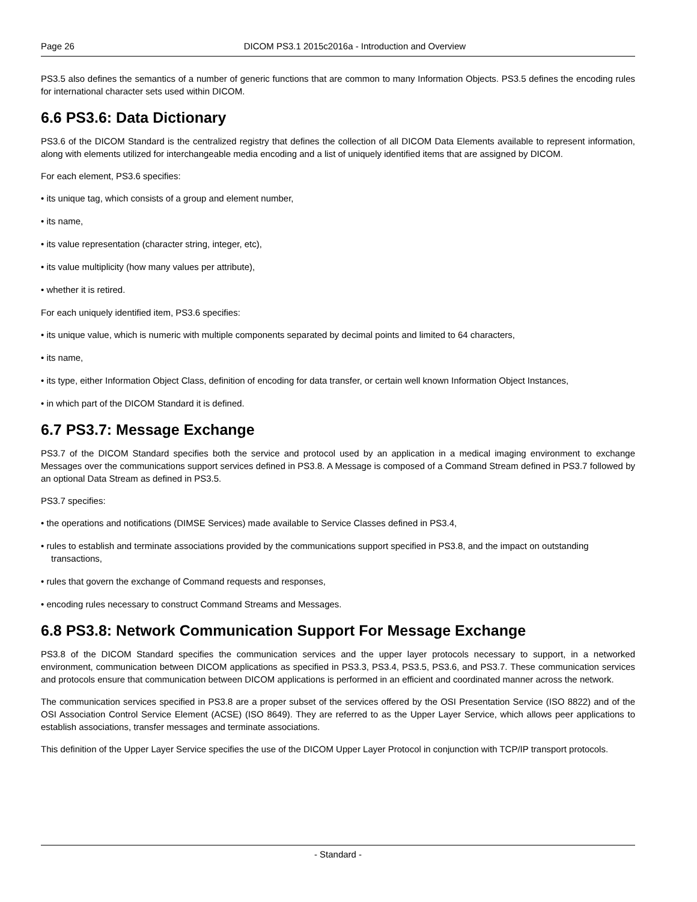Page 26 DICOM PS3.1 2015c2016a - Introduction and Overview
PS3.5 also defines the semantics of a number of generic functions that are common to many Information Objects. PS3.5 defines the encoding rules for international character sets used within DICOM.
6.6 PS3.6: Data Dictionary
PS3.6 of the DICOM Standard is the centralized registry that defines the collection of all DICOM Data Elements available to represent information, along with elements utilized for interchangeable media encoding and a list of uniquely identified items that are assigned by DICOM.
For each element, PS3.6 specifies:
• its unique tag, which consists of a group and element number,
• its name,
• its value representation (character string, integer, etc),
• its value multiplicity (how many values per attribute),
• whether it is retired.
For each uniquely identified item, PS3.6 specifies:
• its unique value, which is numeric with multiple components separated by decimal points and limited to 64 characters,
• its name,
• its type, either Information Object Class, definition of encoding for data transfer, or certain well known Information Object Instances,
• in which part of the DICOM Standard it is defined.
6.7 PS3.7: Message Exchange
PS3.7 of the DICOM Standard specifies both the service and protocol used by an application in a medical imaging environment to exchange Messages over the communications support services defined in PS3.8. A Message is composed of a Command Stream defined in PS3.7 followed by an optional Data Stream as defined in PS3.5.
PS3.7 specifies:
• the operations and notifications (DIMSE Services) made available to Service Classes defined in PS3.4,
• rules to establish and terminate associations provided by the communications support specified in PS3.8, and the impact on outstanding transactions,
• rules that govern the exchange of Command requests and responses,
• encoding rules necessary to construct Command Streams and Messages.
6.8 PS3.8: Network Communication Support For Message Exchange
PS3.8 of the DICOM Standard specifies the communication services and the upper layer protocols necessary to support, in a networked environment, communication between DICOM applications as specified in PS3.3, PS3.4, PS3.5, PS3.6, and PS3.7. These communication services and protocols ensure that communication between DICOM applications is performed in an efficient and coordinated manner across the network.
The communication services specified in PS3.8 are a proper subset of the services offered by the OSI Presentation Service (ISO 8822) and of the OSI Association Control Service Element (ACSE) (ISO 8649). They are referred to as the Upper Layer Service, which allows peer applications to establish associations, transfer messages and terminate associations.
This definition of the Upper Layer Service specifies the use of the DICOM Upper Layer Protocol in conjunction with TCP/IP transport protocols.
- Standard -